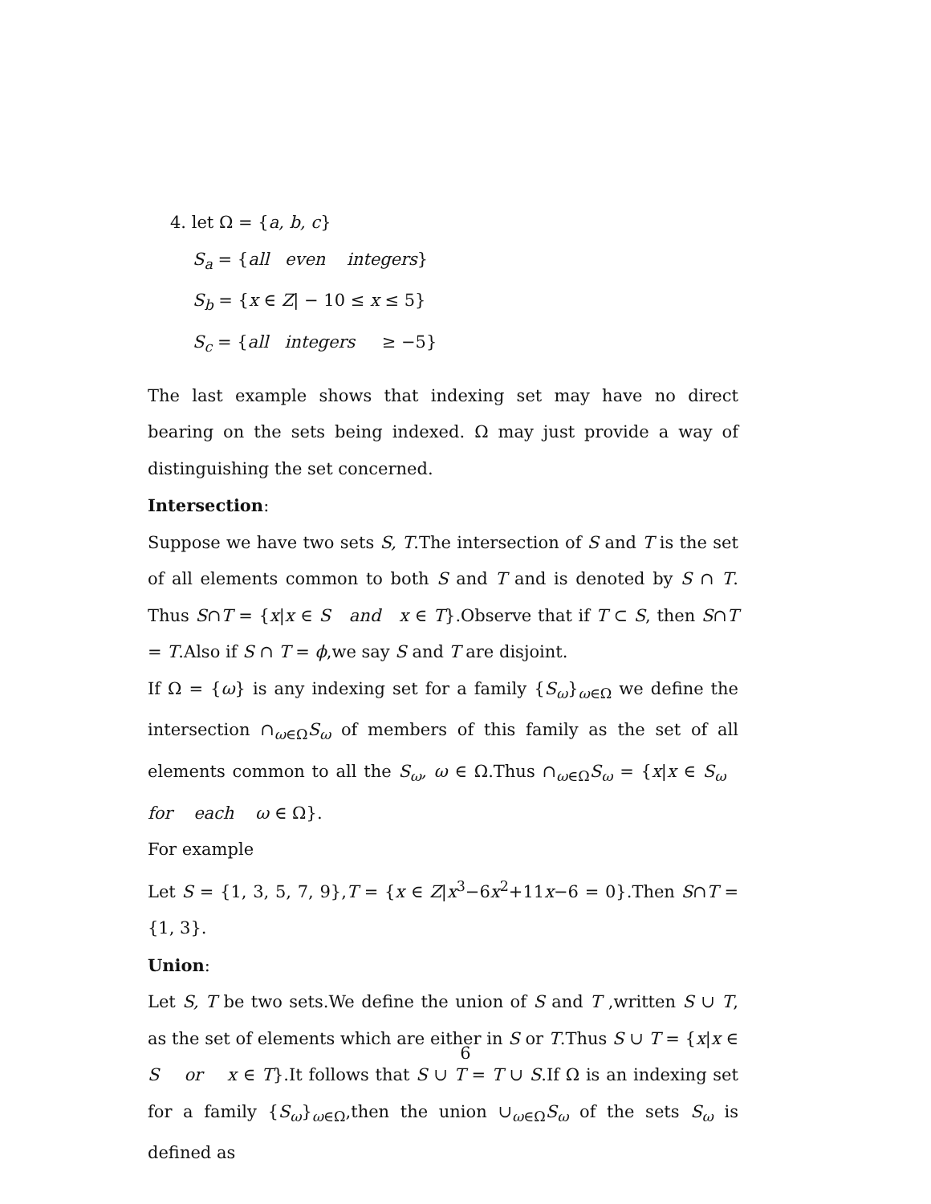4. let Ω = {a, b, c}
S<sub>a</sub> = {all even integers}
S<sub>b</sub> = {x ∈ Z| − 10 ≤ x ≤ 5}
S<sub>c</sub> = {all integers ≥ −5}
The last example shows that indexing set may have no direct bearing on the sets being indexed. Ω may just provide a way of distinguishing the set concerned.
Intersection:
Suppose we have two sets S, T.The intersection of S and T is the set of all elements common to both S and T and is denoted by S ∩ T. Thus S∩T = {x|x ∈ S and x ∈ T}.Observe that if T ⊂ S, then S∩T = T.Also if S ∩ T = ϕ,we say S and T are disjoint.
If Ω = {ω} is any indexing set for a family {S<sub>ω</sub>}<sub>ω∈Ω</sub> we define the intersection ∩<sub>ω∈Ω</sub>S<sub>ω</sub> of members of this family as the set of all elements common to all the S<sub>ω</sub>, ω ∈ Ω.Thus ∩<sub>ω∈Ω</sub>S<sub>ω</sub> = {x|x ∈ S<sub>ω</sub> for each ω ∈ Ω}.
For example
Let S = {1, 3, 5, 7, 9},T = {x ∈ Z|x<sup>3</sup>−6x<sup>2</sup>+11x−6 = 0}.Then S∩T = {1, 3}.
Union:
Let S, T be two sets.We define the union of S and T ,written S ∪ T, as the set of elements which are either in S or T.Thus S ∪ T = {x|x ∈ S or x ∈ T}.It follows that S ∪ T = T ∪ S.If Ω is an indexing set for a family {S<sub>ω</sub>}<sub>ω∈Ω</sub>,then the union ∪<sub>ω∈Ω</sub>S<sub>ω</sub> of the sets S<sub>ω</sub> is defined as
6